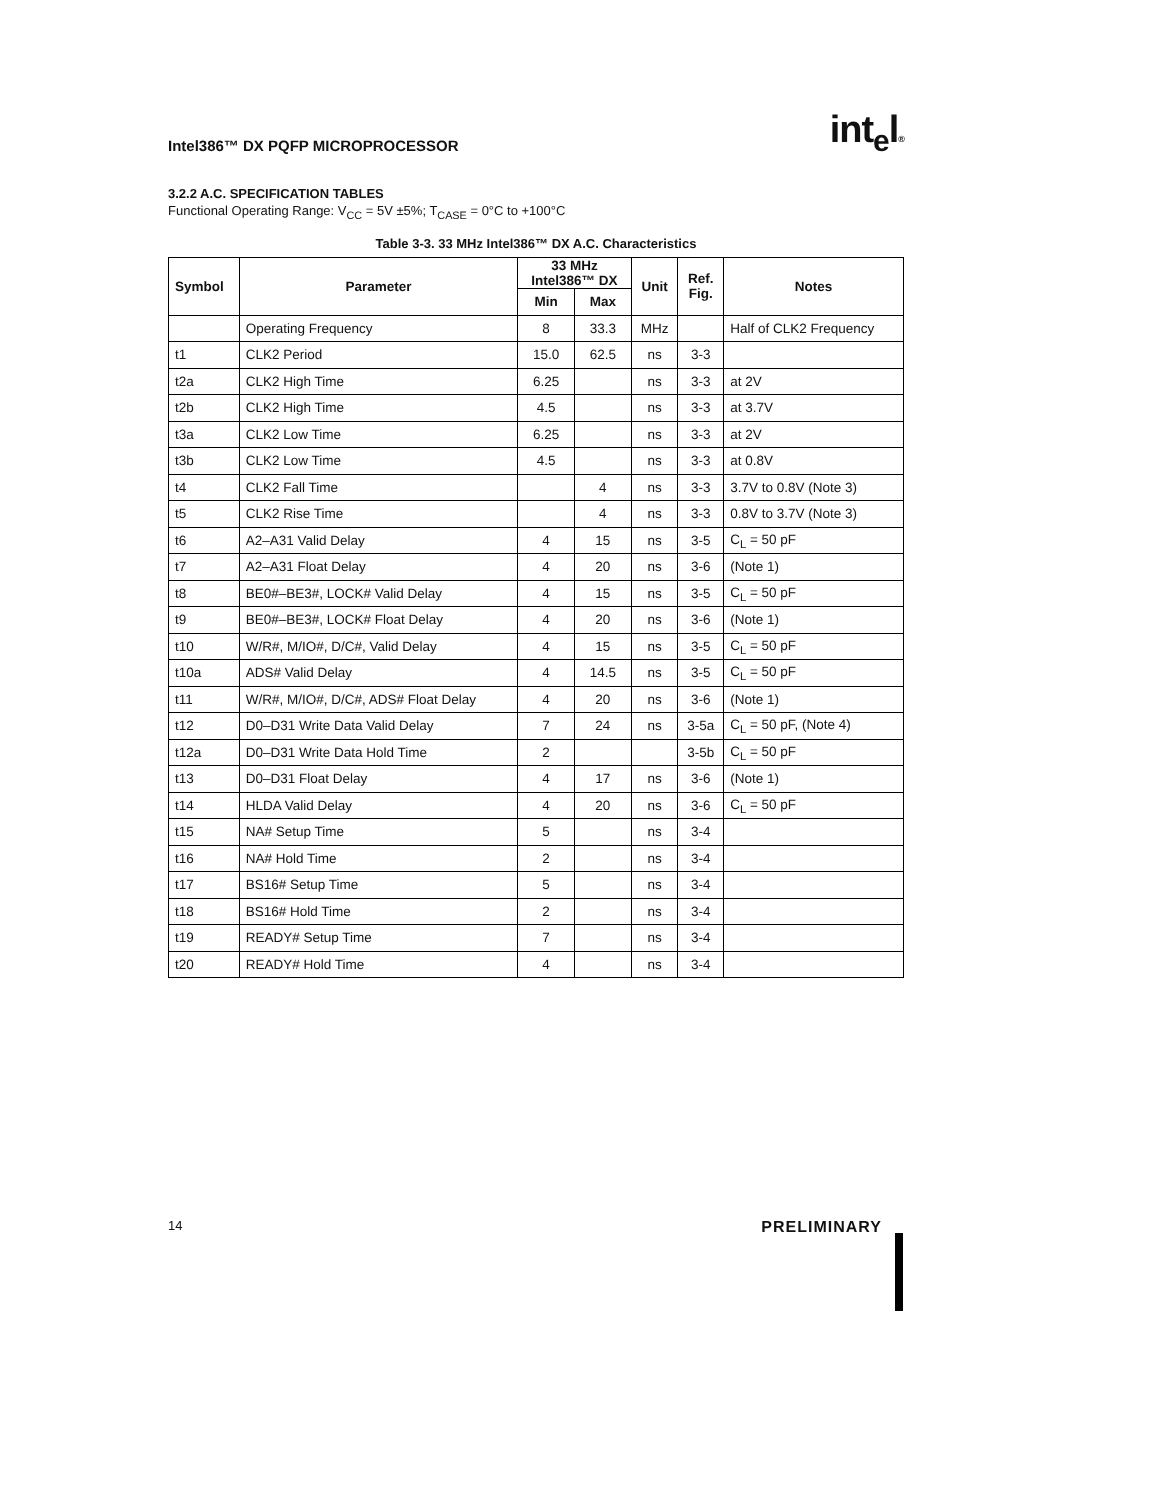Intel386™ DX PQFP MICROPROCESSOR
int<sub>e</sub>l®
3.2.2 A.C. SPECIFICATION TABLES
Functional Operating Range: V<sub>CC</sub> = 5V ±5%; T<sub>CASE</sub> = 0°C to +100°C
Table 3-3. 33 MHz Intel386™ DX A.C. Characteristics
| Symbol | Parameter | 33 MHz Intel386™ DX | | Unit | Ref. Fig. | Notes |
| --- | --- | --- | --- | --- | --- | --- |
| | | Min | Max | | | |
| | Operating Frequency | 8 | 33.3 | MHz | | Half of CLK2 Frequency |
| t1 | CLK2 Period | 15.0 | 62.5 | ns | 3-3 | |
| t2a | CLK2 High Time | 6.25 | | ns | 3-3 | at 2V |
| t2b | CLK2 High Time | 4.5 | | ns | 3-3 | at 3.7V |
| t3a | CLK2 Low Time | 6.25 | | ns | 3-3 | at 2V |
| t3b | CLK2 Low Time | 4.5 | | ns | 3-3 | at 0.8V |
| t4 | CLK2 Fall Time | | 4 | ns | 3-3 | 3.7V to 0.8V (Note 3) |
| t5 | CLK2 Rise Time | | 4 | ns | 3-3 | 0.8V to 3.7V (Note 3) |
| t6 | A2–A31 Valid Delay | 4 | 15 | ns | 3-5 | C<sub>L</sub> = 50 pF |
| t7 | A2–A31 Float Delay | 4 | 20 | ns | 3-6 | (Note 1) |
| t8 | BE0#–BE3#, LOCK# Valid Delay | 4 | 15 | ns | 3-5 | C<sub>L</sub> = 50 pF |
| t9 | BE0#–BE3#, LOCK# Float Delay | 4 | 20 | ns | 3-6 | (Note 1) |
| t10 | W/R#, M/IO#, D/C#, Valid Delay | 4 | 15 | ns | 3-5 | C<sub>L</sub> = 50 pF |
| t10a | ADS# Valid Delay | 4 | 14.5 | ns | 3-5 | C<sub>L</sub> = 50 pF |
| t11 | W/R#, M/IO#, D/C#, ADS# Float Delay | 4 | 20 | ns | 3-6 | (Note 1) |
| t12 | D0–D31 Write Data Valid Delay | 7 | 24 | ns | 3-5a | C<sub>L</sub> = 50 pF, (Note 4) |
| t12a | D0–D31 Write Data Hold Time | 2 | | | 3-5b | C<sub>L</sub> = 50 pF |
| t13 | D0–D31 Float Delay | 4 | 17 | ns | 3-6 | (Note 1) |
| t14 | HLDA Valid Delay | 4 | 20 | ns | 3-6 | C<sub>L</sub> = 50 pF |
| t15 | NA# Setup Time | 5 | | ns | 3-4 | |
| t16 | NA# Hold Time | 2 | | ns | 3-4 | |
| t17 | BS16# Setup Time | 5 | | ns | 3-4 | |
| t18 | BS16# Hold Time | 2 | | ns | 3-4 | |
| t19 | READY# Setup Time | 7 | | ns | 3-4 | |
| t20 | READY# Hold Time | 4 | | ns | 3-4 | |
14 PRELIMINARY